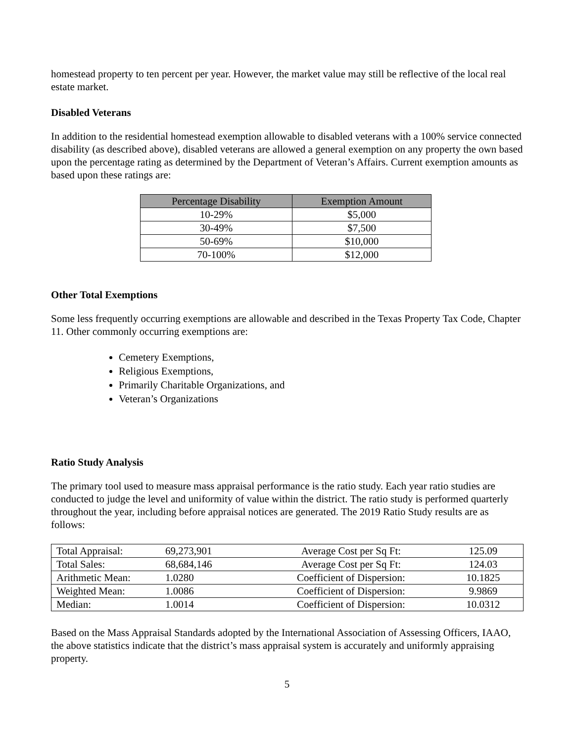homestead property to ten percent per year. However, the market value may still be reflective of the local real estate market.
Disabled Veterans
In addition to the residential homestead exemption allowable to disabled veterans with a 100% service connected disability (as described above), disabled veterans are allowed a general exemption on any property the own based upon the percentage rating as determined by the Department of Veteran’s Affairs. Current exemption amounts as based upon these ratings are:
| Percentage Disability | Exemption Amount |
| --- | --- |
| 10-29% | $5,000 |
| 30-49% | $7,500 |
| 50-69% | $10,000 |
| 70-100% | $12,000 |
Other Total Exemptions
Some less frequently occurring exemptions are allowable and described in the Texas Property Tax Code, Chapter 11. Other commonly occurring exemptions are:
Cemetery Exemptions,
Religious Exemptions,
Primarily Charitable Organizations, and
Veteran’s Organizations
Ratio Study Analysis
The primary tool used to measure mass appraisal performance is the ratio study. Each year ratio studies are conducted to judge the level and uniformity of value within the district. The ratio study is performed quarterly throughout the year, including before appraisal notices are generated. The 2019 Ratio Study results are as follows:
| Total Appraisal: | 69,273,901 | Average Cost per Sq Ft: | 125.09 | |
| Total Sales: | 68,684,146 | Average Cost per Sq Ft: | 124.03 | |
| Arithmetic Mean: | 1.0280 | Coefficient of Dispersion: | 10.1825 | |
| Weighted Mean: | 1.0086 | Coefficient of Dispersion: | 9.9869 | |
| Median: | 1.0014 | Coefficient of Dispersion: | 10.0312 | |
Based on the Mass Appraisal Standards adopted by the International Association of Assessing Officers, IAAO, the above statistics indicate that the district’s mass appraisal system is accurately and uniformly appraising property.
5